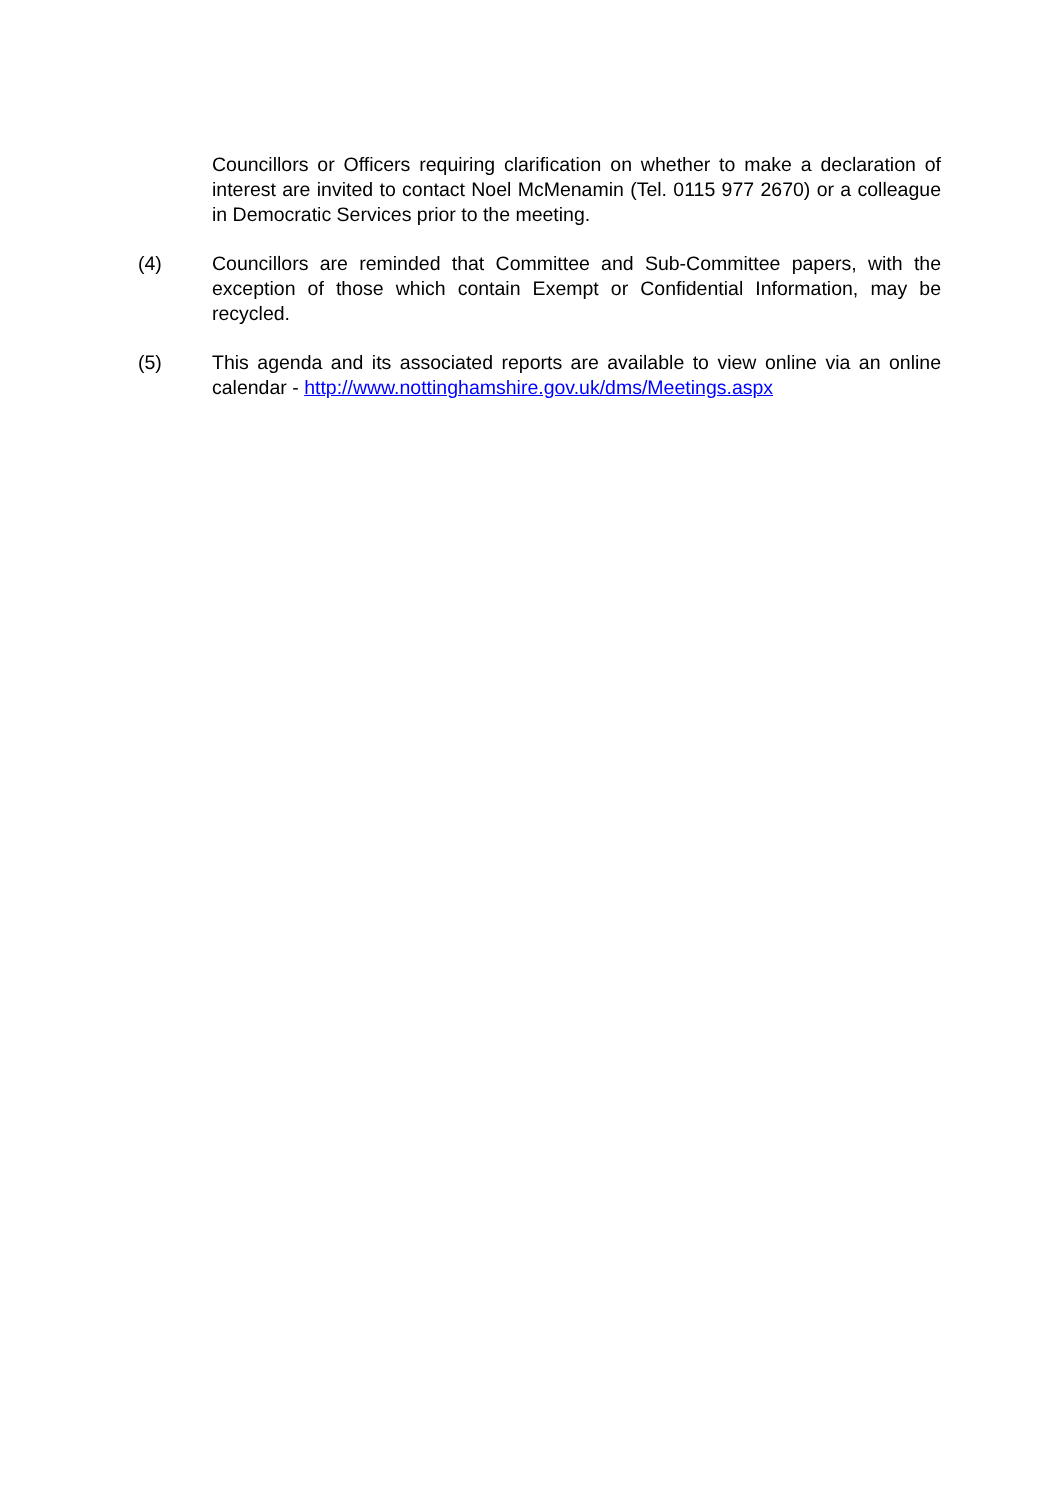Councillors or Officers requiring clarification on whether to make a declaration of interest are invited to contact Noel McMenamin (Tel. 0115 977 2670) or a colleague in Democratic Services prior to the meeting.
(4) Councillors are reminded that Committee and Sub-Committee papers, with the exception of those which contain Exempt or Confidential Information, may be recycled.
(5) This agenda and its associated reports are available to view online via an online calendar - http://www.nottinghamshire.gov.uk/dms/Meetings.aspx